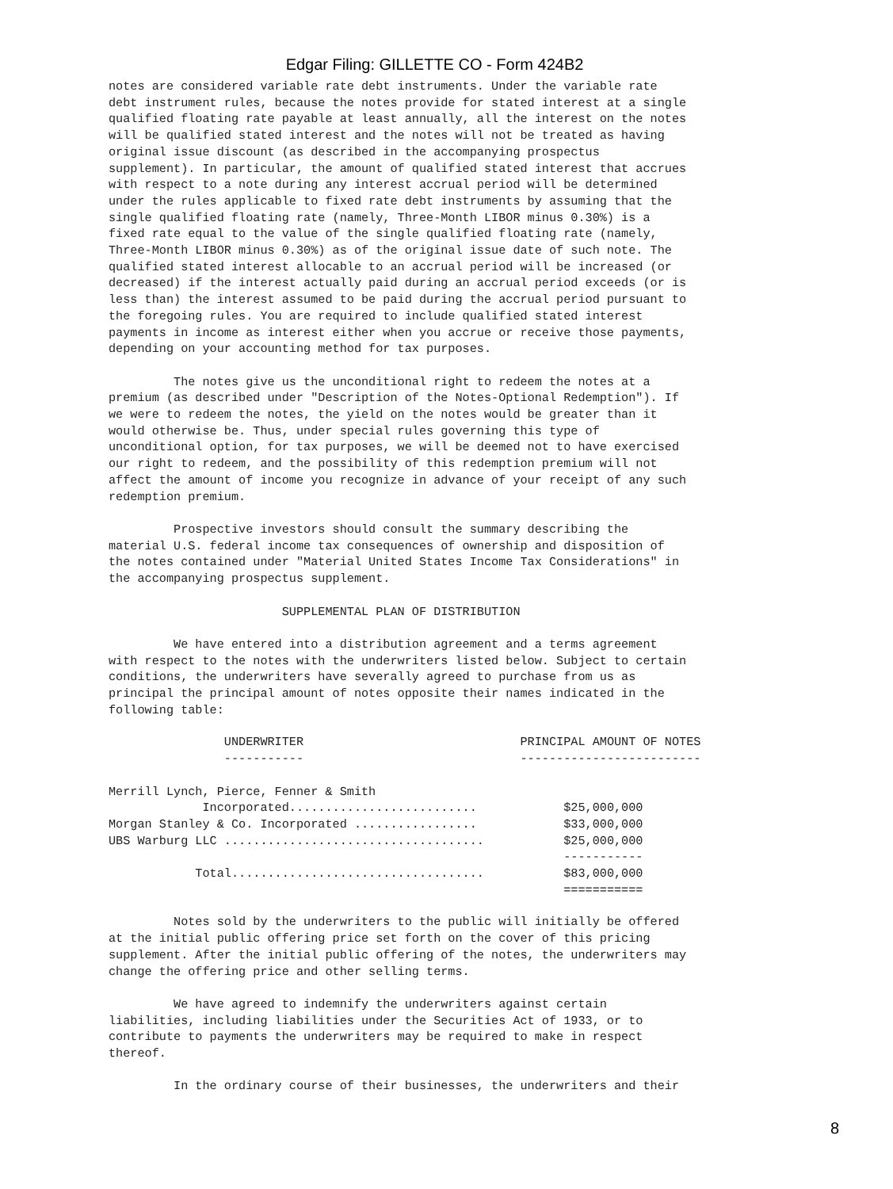Edgar Filing: GILLETTE CO - Form 424B2
notes are considered variable rate debt instruments. Under the variable rate
debt instrument rules, because the notes provide for stated interest at a single
qualified floating rate payable at least annually, all the interest on the notes
will be qualified stated interest and the notes will not be treated as having
original issue discount (as described in the accompanying prospectus
supplement). In particular, the amount of qualified stated interest that accrues
with respect to a note during any interest accrual period will be determined
under the rules applicable to fixed rate debt instruments by assuming that the
single qualified floating rate (namely, Three-Month LIBOR minus 0.30%) is a
fixed rate equal to the value of the single qualified floating rate (namely,
Three-Month LIBOR minus 0.30%) as of the original issue date of such note. The
qualified stated interest allocable to an accrual period will be increased (or
decreased) if the interest actually paid during an accrual period exceeds (or is
less than) the interest assumed to be paid during the accrual period pursuant to
the foregoing rules. You are required to include qualified stated interest
payments in income as interest either when you accrue or receive those payments,
depending on your accounting method for tax purposes.

         The notes give us the unconditional right to redeem the notes at a
premium (as described under "Description of the Notes-Optional Redemption"). If
we were to redeem the notes, the yield on the notes would be greater than it
would otherwise be. Thus, under special rules governing this type of
unconditional option, for tax purposes, we will be deemed not to have exercised
our right to redeem, and the possibility of this redemption premium will not
affect the amount of income you recognize in advance of your receipt of any such
redemption premium.

         Prospective investors should consult the summary describing the
material U.S. federal income tax consequences of ownership and disposition of
the notes contained under "Material United States Income Tax Considerations" in
the accompanying prospectus supplement.

                        SUPPLEMENTAL PLAN OF DISTRIBUTION

         We have entered into a distribution agreement and a terms agreement
with respect to the notes with the underwriters listed below. Subject to certain
conditions, the underwriters have severally agreed to purchase from us as
principal the principal amount of notes opposite their names indicated in the
following table:
| UNDERWRITER ----------- | PRINCIPAL AMOUNT OF NOTES ------------------------- |
| --- | --- |
| Merrill Lynch, Pierce, Fenner & Smith | |
| Incorporated.......................... | $25,000,000 |
| Morgan Stanley & Co. Incorporated ................. | $33,000,000 |
| UBS Warburg LLC .................................... | $25,000,000 |
| | ----------- |
| Total................................... | $83,000,000 |
| | =========== |
         Notes sold by the underwriters to the public will initially be offered
at the initial public offering price set forth on the cover of this pricing
supplement. After the initial public offering of the notes, the underwriters may
change the offering price and other selling terms.

         We have agreed to indemnify the underwriters against certain
liabilities, including liabilities under the Securities Act of 1933, or to
contribute to payments the underwriters may be required to make in respect
thereof.

         In the ordinary course of their businesses, the underwriters and their
8